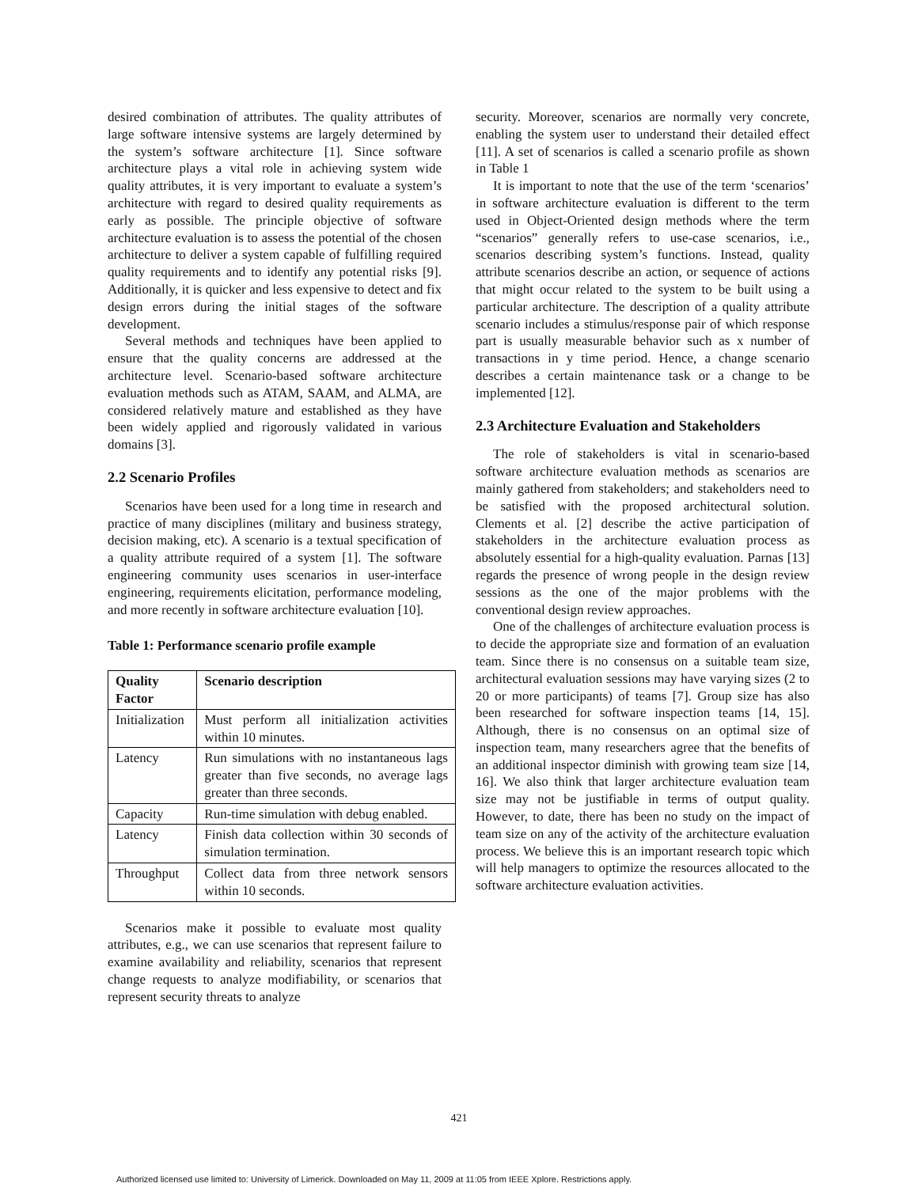desired combination of attributes. The quality attributes of large software intensive systems are largely determined by the system’s software architecture [1]. Since software architecture plays a vital role in achieving system wide quality attributes, it is very important to evaluate a system’s architecture with regard to desired quality requirements as early as possible. The principle objective of software architecture evaluation is to assess the potential of the chosen architecture to deliver a system capable of fulfilling required quality requirements and to identify any potential risks [9]. Additionally, it is quicker and less expensive to detect and fix design errors during the initial stages of the software development.
Several methods and techniques have been applied to ensure that the quality concerns are addressed at the architecture level. Scenario-based software architecture evaluation methods such as ATAM, SAAM, and ALMA, are considered relatively mature and established as they have been widely applied and rigorously validated in various domains [3].
2.2 Scenario Profiles
Scenarios have been used for a long time in research and practice of many disciplines (military and business strategy, decision making, etc). A scenario is a textual specification of a quality attribute required of a system [1]. The software engineering community uses scenarios in user-interface engineering, requirements elicitation, performance modeling, and more recently in software architecture evaluation [10].
Table 1: Performance scenario profile example
| Quality Factor | Scenario description |
| --- | --- |
| Initialization | Must perform all initialization activities within 10 minutes. |
| Latency | Run simulations with no instantaneous lags greater than five seconds, no average lags greater than three seconds. |
| Capacity | Run-time simulation with debug enabled. |
| Latency | Finish data collection within 30 seconds of simulation termination. |
| Throughput | Collect data from three network sensors within 10 seconds. |
Scenarios make it possible to evaluate most quality attributes, e.g., we can use scenarios that represent failure to examine availability and reliability, scenarios that represent change requests to analyze modifiability, or scenarios that represent security threats to analyze
security. Moreover, scenarios are normally very concrete, enabling the system user to understand their detailed effect [11]. A set of scenarios is called a scenario profile as shown in Table 1
It is important to note that the use of the term ‘scenarios’ in software architecture evaluation is different to the term used in Object-Oriented design methods where the term “scenarios” generally refers to use-case scenarios, i.e., scenarios describing system’s functions. Instead, quality attribute scenarios describe an action, or sequence of actions that might occur related to the system to be built using a particular architecture. The description of a quality attribute scenario includes a stimulus/response pair of which response part is usually measurable behavior such as x number of transactions in y time period. Hence, a change scenario describes a certain maintenance task or a change to be implemented [12].
2.3 Architecture Evaluation and Stakeholders
The role of stakeholders is vital in scenario-based software architecture evaluation methods as scenarios are mainly gathered from stakeholders; and stakeholders need to be satisfied with the proposed architectural solution. Clements et al. [2] describe the active participation of stakeholders in the architecture evaluation process as absolutely essential for a high-quality evaluation. Parnas [13] regards the presence of wrong people in the design review sessions as the one of the major problems with the conventional design review approaches.
One of the challenges of architecture evaluation process is to decide the appropriate size and formation of an evaluation team. Since there is no consensus on a suitable team size, architectural evaluation sessions may have varying sizes (2 to 20 or more participants) of teams [7]. Group size has also been researched for software inspection teams [14, 15]. Although, there is no consensus on an optimal size of inspection team, many researchers agree that the benefits of an additional inspector diminish with growing team size [14, 16]. We also think that larger architecture evaluation team size may not be justifiable in terms of output quality. However, to date, there has been no study on the impact of team size on any of the activity of the architecture evaluation process. We believe this is an important research topic which will help managers to optimize the resources allocated to the software architecture evaluation activities.
421
Authorized licensed use limited to: University of Limerick. Downloaded on May 11, 2009 at 11:05 from IEEE Xplore. Restrictions apply.